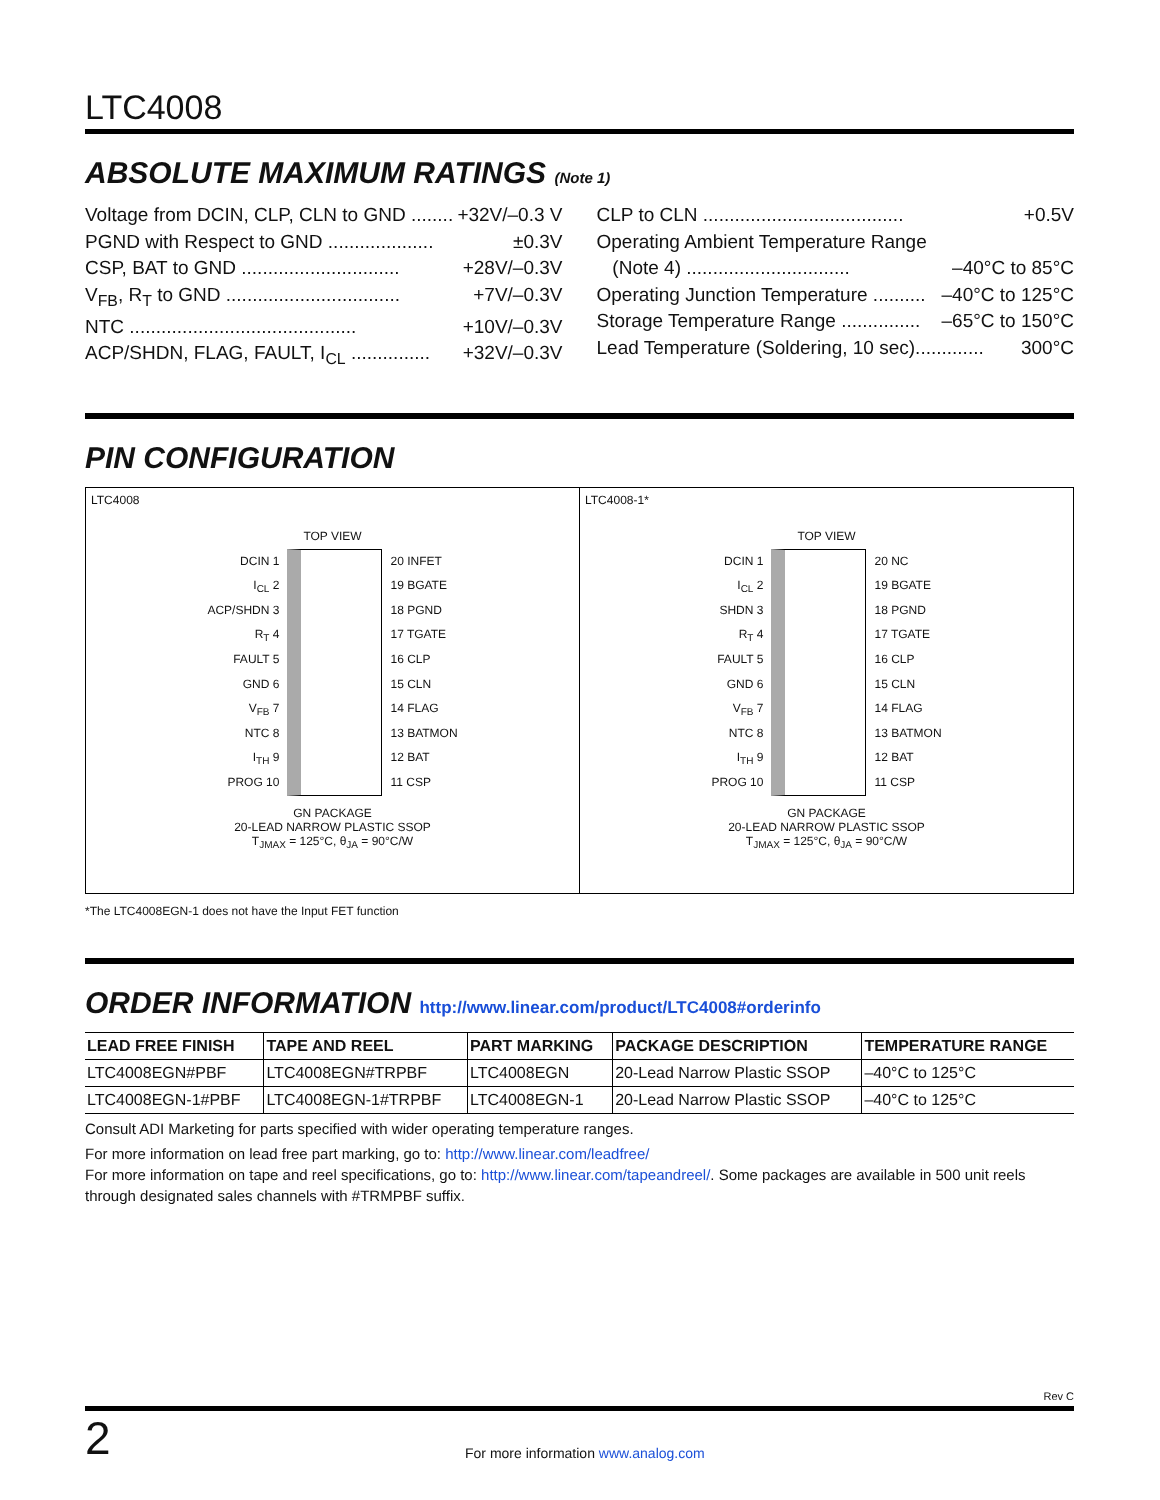LTC4008
ABSOLUTE MAXIMUM RATINGS (Note 1)
Voltage from DCIN, CLP, CLN to GND ........ +32V/–0.3 V
PGND with Respect to GND .................... ±0.3V
CSP, BAT to GND .............................. +28V/–0.3V
V<sub>FB</sub>, R<sub>T</sub> to GND ................................. +7V/–0.3V
NTC ........................................... +10V/–0.3V
ACP/SHDN, FLAG, FAULT, I<sub>CL</sub> ............... +32V/–0.3V
CLP to CLN ...................................... +0.5V
Operating Ambient Temperature Range
(Note 4) ............................... –40°C to 85°C
Operating Junction Temperature .......... –40°C to 125°C
Storage Temperature Range ............... –65°C to 150°C
Lead Temperature (Soldering, 10 sec)............. 300°C
PIN CONFIGURATION
LTC4008
TOP VIEW
DCIN 1
I<sub>CL</sub> 2
ACP/SHDN 3
R<sub>T</sub> 4
FAULT 5
GND 6
V<sub>FB</sub> 7
NTC 8
I<sub>TH</sub> 9
PROG 10
20 INFET
19 BGATE
18 PGND
17 TGATE
16 CLP
15 CLN
14 FLAG
13 BATMON
12 BAT
11 CSP
GN PACKAGE
20-LEAD NARROW PLASTIC SSOP
T<sub>JMAX</sub> = 125°C, θ<sub>JA</sub> = 90°C/W
LTC4008-1*
TOP VIEW
DCIN 1
I<sub>CL</sub> 2
SHDN 3
R<sub>T</sub> 4
FAULT 5
GND 6
V<sub>FB</sub> 7
NTC 8
I<sub>TH</sub> 9
PROG 10
20 NC
19 BGATE
18 PGND
17 TGATE
16 CLP
15 CLN
14 FLAG
13 BATMON
12 BAT
11 CSP
GN PACKAGE
20-LEAD NARROW PLASTIC SSOP
T<sub>JMAX</sub> = 125°C, θ<sub>JA</sub> = 90°C/W
*The LTC4008EGN-1 does not have the Input FET function
ORDER INFORMATION http://www.linear.com/product/LTC4008#orderinfo
| LEAD FREE FINISH | TAPE AND REEL | PART MARKING | PACKAGE DESCRIPTION | TEMPERATURE RANGE |
| --- | --- | --- | --- | --- |
| LTC4008EGN#PBF | LTC4008EGN#TRPBF | LTC4008EGN | 20-Lead Narrow Plastic SSOP | –40°C to 125°C |
| LTC4008EGN-1#PBF | LTC4008EGN-1#TRPBF | LTC4008EGN-1 | 20-Lead Narrow Plastic SSOP | –40°C to 125°C |
Consult ADI Marketing for parts specified with wider operating temperature ranges.
For more information on lead free part marking, go to: http://www.linear.com/leadfree/
For more information on tape and reel specifications, go to: http://www.linear.com/tapeandreel/. Some packages are available in 500 unit reels through designated sales channels with #TRMPBF suffix.
Rev C
2 For more information www.analog.com